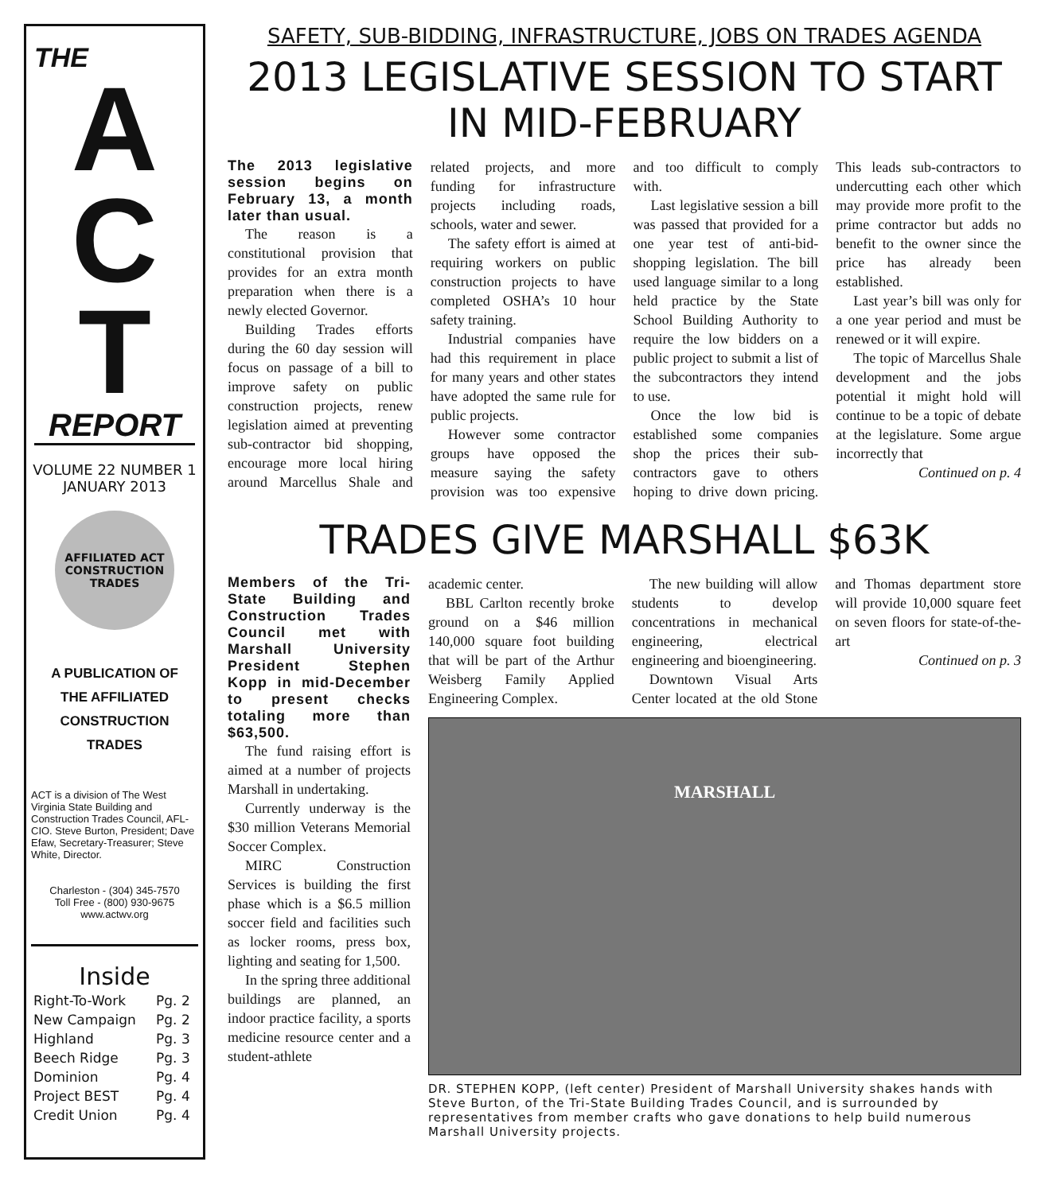THE
A
C
T
REPORT
VOLUME 22 NUMBER 1
JANUARY 2013
AFFILIATED ACT CONSTRUCTION TRADES
A PUBLICATION OF
THE AFFILIATED
CONSTRUCTION
TRADES
ACT is a division of The West Virginia State Building and Construction Trades Council, AFL-CIO. Steve Burton, President; Dave Efaw, Secretary-Treasurer; Steve White, Director.
Charleston - (304) 345-7570
Toll Free - (800) 930-9675
www.actwv.org
Inside
| Right-To-Work | Pg. 2 |
| New Campaign | Pg. 2 |
| Highland | Pg. 3 |
| Beech Ridge | Pg. 3 |
| Dominion | Pg. 4 |
| Project BEST | Pg. 4 |
| Credit Union | Pg. 4 |
SAFETY, SUB-BIDDING, INFRASTRUCTURE, JOBS ON TRADES AGENDA
2013 LEGISLATIVE SESSION TO START IN MID-FEBRUARY
The 2013 legislative session begins on February 13, a month later than usual.
The reason is a constitutional provision that provides for an extra month preparation when there is a newly elected Governor.
Building Trades efforts during the 60 day session will focus on passage of a bill to improve safety on public construction projects, renew legislation aimed at preventing sub-contractor bid shopping, encourage more local hiring around Marcellus Shale and related projects, and more funding for infrastructure projects including roads, schools, water and sewer.
The safety effort is aimed at requiring workers on public construction projects to have completed OSHA’s 10 hour safety training.
Industrial companies have had this requirement in place for many years and other states have adopted the same rule for public projects.
However some contractor groups have opposed the measure saying the safety provision was too expensive and too difficult to comply with.
Last legislative session a bill was passed that provided for a one year test of anti-bid-shopping legislation. The bill used language similar to a long held practice by the State School Building Authority to require the low bidders on a public project to submit a list of the subcontractors they intend to use.
Once the low bid is established some companies shop the prices their sub-contractors gave to others hoping to drive down pricing. This leads sub-contractors to undercutting each other which may provide more profit to the prime contractor but adds no benefit to the owner since the price has already been established.
Last year’s bill was only for a one year period and must be renewed or it will expire.
The topic of Marcellus Shale development and the jobs potential it might hold will continue to be a topic of debate at the legislature. Some argue incorrectly that
Continued on p. 4
TRADES GIVE MARSHALL $63K
Members of the Tri-State Building and Construction Trades Council met with Marshall University President Stephen Kopp in mid-December to present checks totaling more than $63,500.
The fund raising effort is aimed at a number of projects Marshall in undertaking.
Currently underway is the $30 million Veterans Memorial Soccer Complex.
MIRC Construction Services is building the first phase which is a $6.5 million soccer field and facilities such as locker rooms, press box, lighting and seating for 1,500.
In the spring three additional buildings are planned, an indoor practice facility, a sports medicine resource center and a student-athlete
academic center.
BBL Carlton recently broke ground on a $46 million 140,000 square foot building that will be part of the Arthur Weisberg Family Applied Engineering Complex.
The new building will allow students to develop concentrations in mechanical engineering, electrical engineering and bioengineering.
Downtown Visual Arts Center located at the old Stone and Thomas department store will provide 10,000 square feet on seven floors for state-of-the-art
Continued on p. 3
MARSHALL
DR. STEPHEN KOPP, (left center) President of Marshall University shakes hands with Steve Burton, of the Tri-State Building Trades Council, and is surrounded by representatives from member crafts who gave donations to help build numerous Marshall University projects.